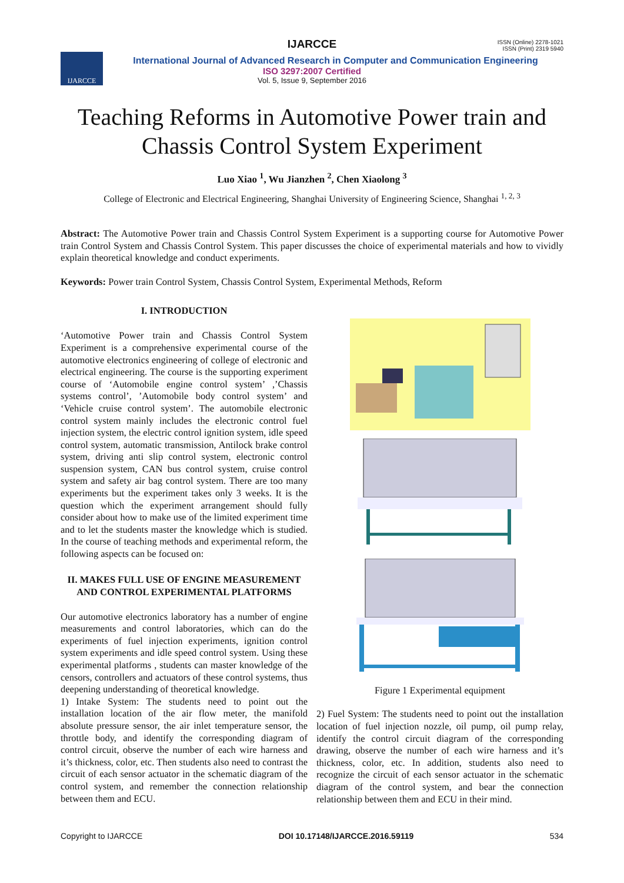IJARCCE
ISSN (Online) 2278-1021
ISSN (Print) 2319 5940
IJARCCE
International Journal of Advanced Research in Computer and Communication Engineering
ISO 3297:2007 Certified
Vol. 5, Issue 9, September 2016
Teaching Reforms in Automotive Power train and Chassis Control System Experiment
Luo Xiao <sup>1</sup>, Wu Jianzhen <sup>2</sup>, Chen Xiaolong <sup>3</sup>
College of Electronic and Electrical Engineering, Shanghai University of Engineering Science, Shanghai <sup>1, 2, 3</sup>
Abstract: The Automotive Power train and Chassis Control System Experiment is a supporting course for Automotive Power train Control System and Chassis Control System. This paper discusses the choice of experimental materials and how to vividly explain theoretical knowledge and conduct experiments.
Keywords: Power train Control System, Chassis Control System, Experimental Methods, Reform
I. INTRODUCTION
‘Automotive Power train and Chassis Control System Experiment is a comprehensive experimental course of the automotive electronics engineering of college of electronic and electrical engineering. The course is the supporting experiment course of ‘Automobile engine control system’ ,’Chassis systems control’, ’Automobile body control system’ and ‘Vehicle cruise control system’. The automobile electronic control system mainly includes the electronic control fuel injection system, the electric control ignition system, idle speed control system, automatic transmission, Antilock brake control system, driving anti slip control system, electronic control suspension system, CAN bus control system, cruise control system and safety air bag control system. There are too many experiments but the experiment takes only 3 weeks. It is the question which the experiment arrangement should fully consider about how to make use of the limited experiment time and to let the students master the knowledge which is studied. In the course of teaching methods and experimental reform, the following aspects can be focused on:
II. MAKES FULL USE OF ENGINE MEASUREMENT AND CONTROL EXPERIMENTAL PLATFORMS
Our automotive electronics laboratory has a number of engine measurements and control laboratories, which can do the experiments of fuel injection experiments, ignition control system experiments and idle speed control system. Using these experimental platforms , students can master knowledge of the censors, controllers and actuators of these control systems, thus deepening understanding of theoretical knowledge.
1) Intake System: The students need to point out the installation location of the air flow meter, the manifold absolute pressure sensor, the air inlet temperature sensor, the throttle body, and identify the corresponding diagram of control circuit, observe the number of each wire harness and it’s thickness, color, etc. Then students also need to contrast the circuit of each sensor actuator in the schematic diagram of the control system, and remember the connection relationship between them and ECU.
Figure 1 Experimental equipment
2) Fuel System: The students need to point out the installation location of fuel injection nozzle, oil pump, oil pump relay, identify the control circuit diagram of the corresponding drawing, observe the number of each wire harness and it’s thickness, color, etc. In addition, students also need to recognize the circuit of each sensor actuator in the schematic diagram of the control system, and bear the connection relationship between them and ECU in their mind.
Copyright to IJARCCE DOI 10.17148/IJARCCE.2016.59119 534